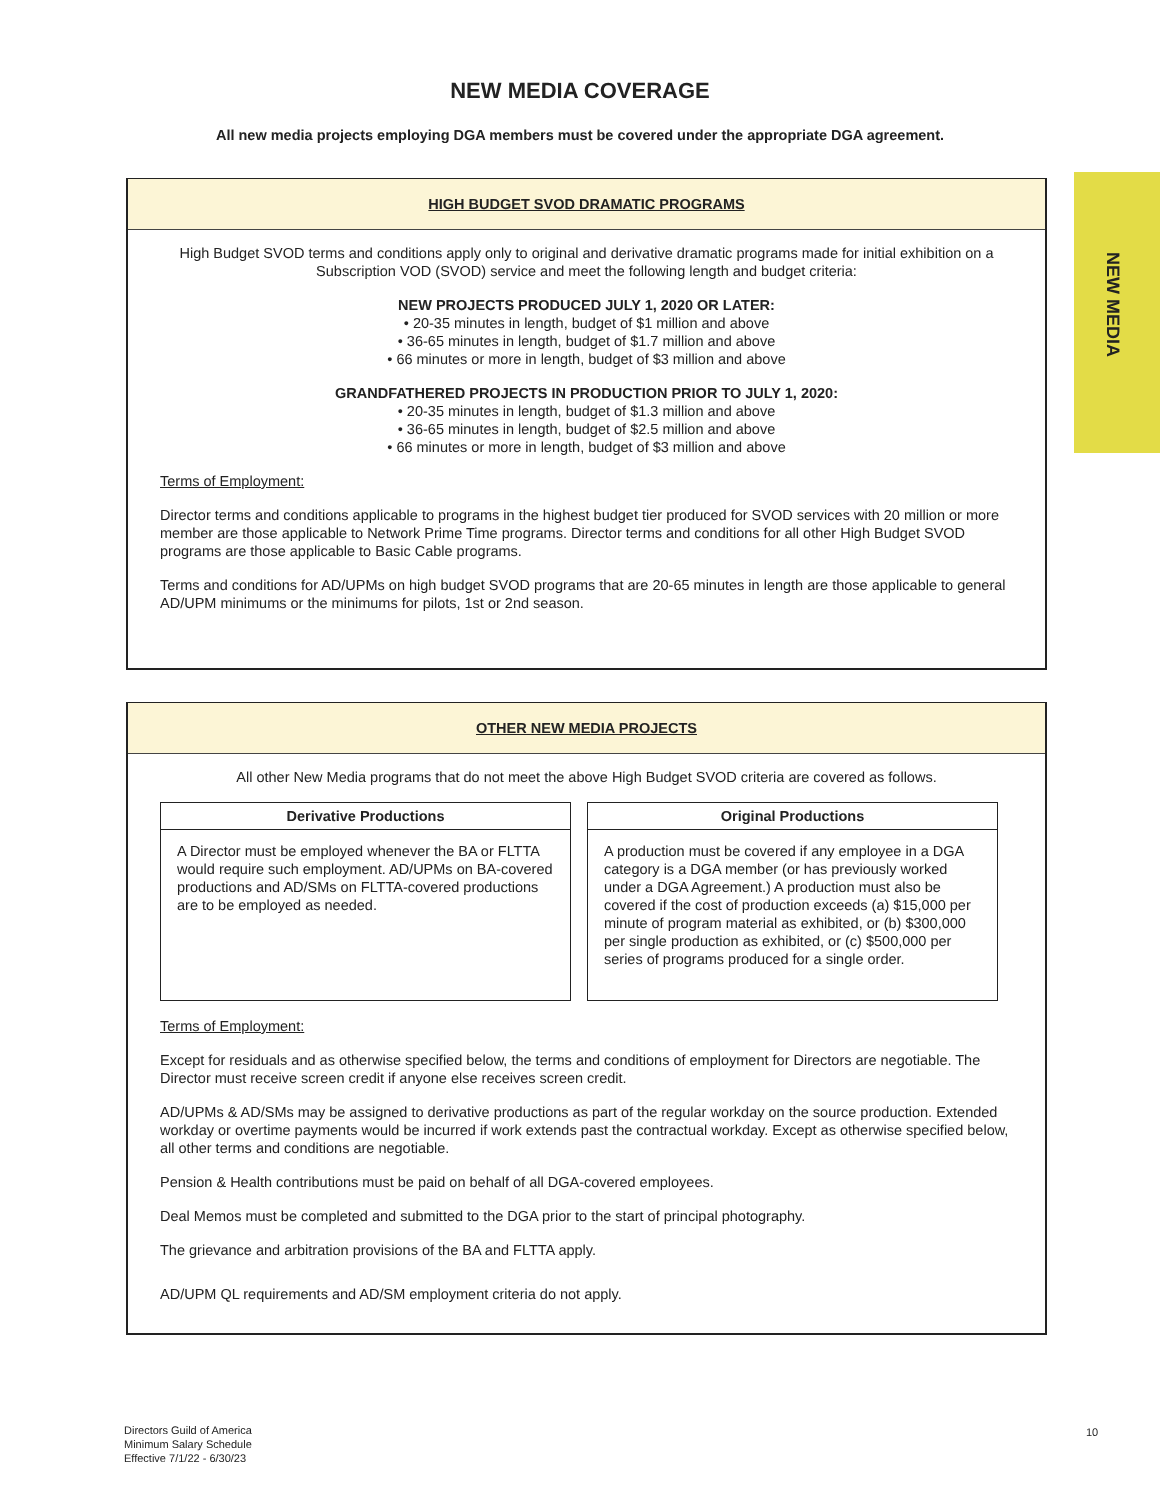NEW MEDIA COVERAGE
All new media projects employing DGA members must be covered under the appropriate DGA agreement.
NEW MEDIA
HIGH BUDGET SVOD DRAMATIC PROGRAMS
High Budget SVOD terms and conditions apply only to original and derivative dramatic programs made for initial exhibition on a Subscription VOD (SVOD) service and meet the following length and budget criteria:
NEW PROJECTS PRODUCED JULY 1, 2020 OR LATER:
• 20-35 minutes in length, budget of $1 million and above
• 36-65 minutes in length, budget of $1.7 million and above
• 66 minutes or more in length, budget of $3 million and above
GRANDFATHERED PROJECTS IN PRODUCTION PRIOR TO JULY 1, 2020:
• 20-35 minutes in length, budget of $1.3 million and above
• 36-65 minutes in length, budget of $2.5 million and above
• 66 minutes or more in length, budget of $3 million and above
Terms of Employment:
Director terms and conditions applicable to programs in the highest budget tier produced for SVOD services with 20 million or more member are those applicable to Network Prime Time programs. Director terms and conditions for all other High Budget SVOD programs are those applicable to Basic Cable programs.
Terms and conditions for AD/UPMs on high budget SVOD programs that are 20-65 minutes in length are those applicable to general AD/UPM minimums or the minimums for pilots, 1st or 2nd season.
OTHER NEW MEDIA PROJECTS
All other New Media programs that do not meet the above High Budget SVOD criteria are covered as follows.
| Derivative Productions | Original Productions |
| --- | --- |
| A Director must be employed whenever the BA or FLTTA would require such employment. AD/UPMs on BA-covered productions and AD/SMs on FLTTA-covered productions are to be employed as needed. | A production must be covered if any employee in a DGA category is a DGA member (or has previously worked under a DGA Agreement.) A production must also be covered if the cost of production exceeds (a) $15,000 per minute of program material as exhibited, or (b) $300,000 per single production as exhibited, or (c) $500,000 per series of programs produced for a single order. |
Terms of Employment:
Except for residuals and as otherwise specified below, the terms and conditions of employment for Directors are negotiable. The Director must receive screen credit if anyone else receives screen credit.
AD/UPMs & AD/SMs may be assigned to derivative productions as part of the regular workday on the source production. Extended workday or overtime payments would be incurred if work extends past the contractual workday. Except as otherwise specified below, all other terms and conditions are negotiable.
Pension & Health contributions must be paid on behalf of all DGA-covered employees.
Deal Memos must be completed and submitted to the DGA prior to the start of principal photography.
The grievance and arbitration provisions of the BA and FLTTA apply.
AD/UPM QL requirements and AD/SM employment criteria do not apply.
Directors Guild of America
Minimum Salary Schedule
Effective 7/1/22 - 6/30/23
10